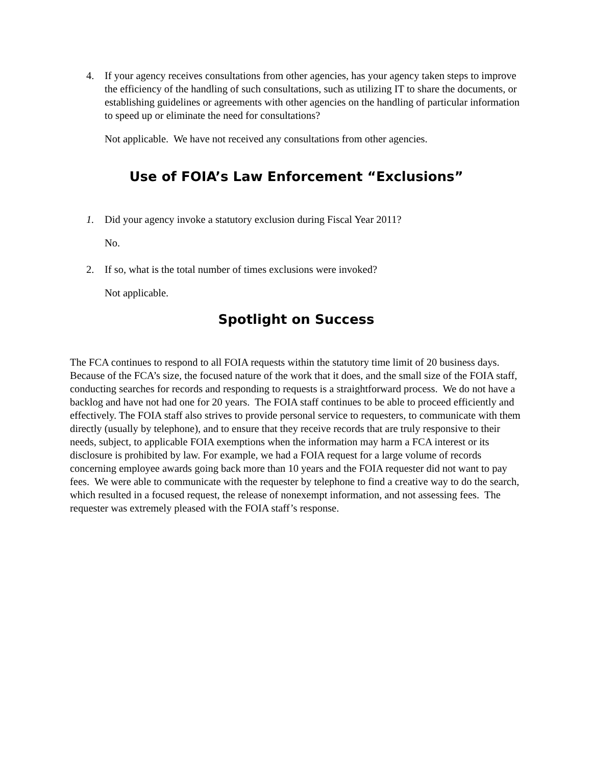4. If your agency receives consultations from other agencies, has your agency taken steps to improve the efficiency of the handling of such consultations, such as utilizing IT to share the documents, or establishing guidelines or agreements with other agencies on the handling of particular information to speed up or eliminate the need for consultations?
Not applicable. We have not received any consultations from other agencies.
Use of FOIA’s Law Enforcement “Exclusions”
1. Did your agency invoke a statutory exclusion during Fiscal Year 2011?
No.
2. If so, what is the total number of times exclusions were invoked?
Not applicable.
Spotlight on Success
The FCA continues to respond to all FOIA requests within the statutory time limit of 20 business days. Because of the FCA’s size, the focused nature of the work that it does, and the small size of the FOIA staff, conducting searches for records and responding to requests is a straightforward process. We do not have a backlog and have not had one for 20 years. The FOIA staff continues to be able to proceed efficiently and effectively. The FOIA staff also strives to provide personal service to requesters, to communicate with them directly (usually by telephone), and to ensure that they receive records that are truly responsive to their needs, subject, to applicable FOIA exemptions when the information may harm a FCA interest or its disclosure is prohibited by law. For example, we had a FOIA request for a large volume of records concerning employee awards going back more than 10 years and the FOIA requester did not want to pay fees. We were able to communicate with the requester by telephone to find a creative way to do the search, which resulted in a focused request, the release of nonexempt information, and not assessing fees. The requester was extremely pleased with the FOIA staff’s response.